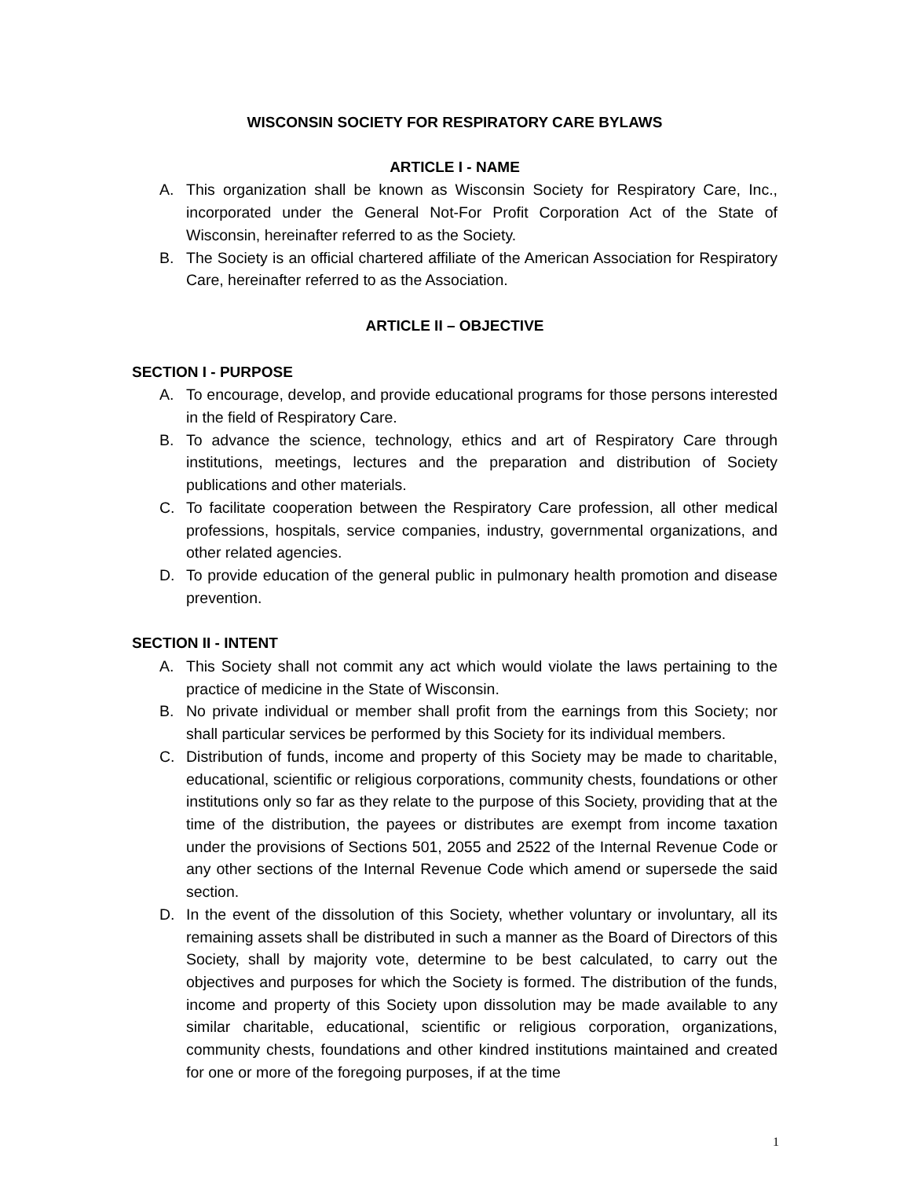WISCONSIN SOCIETY FOR RESPIRATORY CARE BYLAWS
ARTICLE I - NAME
A. This organization shall be known as Wisconsin Society for Respiratory Care, Inc., incorporated under the General Not-For Profit Corporation Act of the State of Wisconsin, hereinafter referred to as the Society.
B. The Society is an official chartered affiliate of the American Association for Respiratory Care, hereinafter referred to as the Association.
ARTICLE II – OBJECTIVE
SECTION I - PURPOSE
A. To encourage, develop, and provide educational programs for those persons interested in the field of Respiratory Care.
B. To advance the science, technology, ethics and art of Respiratory Care through institutions, meetings, lectures and the preparation and distribution of Society publications and other materials.
C. To facilitate cooperation between the Respiratory Care profession, all other medical professions, hospitals, service companies, industry, governmental organizations, and other related agencies.
D. To provide education of the general public in pulmonary health promotion and disease prevention.
SECTION II - INTENT
A. This Society shall not commit any act which would violate the laws pertaining to the practice of medicine in the State of Wisconsin.
B. No private individual or member shall profit from the earnings from this Society; nor shall particular services be performed by this Society for its individual members.
C. Distribution of funds, income and property of this Society may be made to charitable, educational, scientific or religious corporations, community chests, foundations or other institutions only so far as they relate to the purpose of this Society, providing that at the time of the distribution, the payees or distributes are exempt from income taxation under the provisions of Sections 501, 2055 and 2522 of the Internal Revenue Code or any other sections of the Internal Revenue Code which amend or supersede the said section.
D. In the event of the dissolution of this Society, whether voluntary or involuntary, all its remaining assets shall be distributed in such a manner as the Board of Directors of this Society, shall by majority vote, determine to be best calculated, to carry out the objectives and purposes for which the Society is formed. The distribution of the funds, income and property of this Society upon dissolution may be made available to any similar charitable, educational, scientific or religious corporation, organizations, community chests, foundations and other kindred institutions maintained and created for one or more of the foregoing purposes, if at the time
1